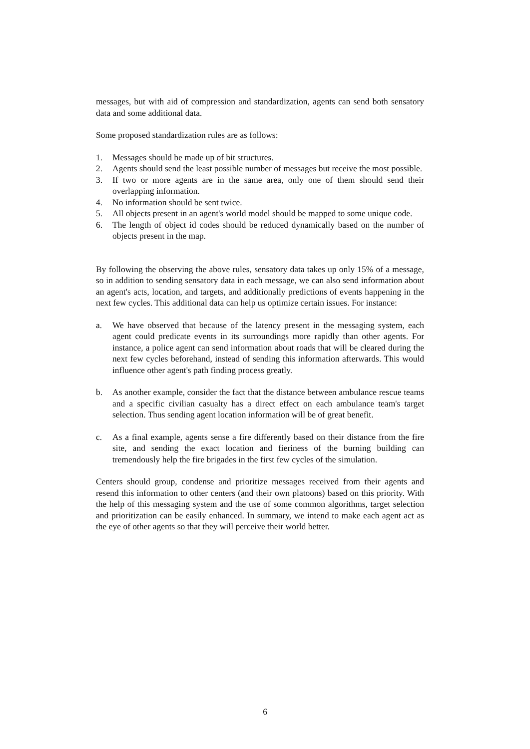messages, but with aid of compression and standardization, agents can send both sensatory data and some additional data.
Some proposed standardization rules are as follows:
1. Messages should be made up of bit structures.
2. Agents should send the least possible number of messages but receive the most possible.
3. If two or more agents are in the same area, only one of them should send their overlapping information.
4. No information should be sent twice.
5. All objects present in an agent's world model should be mapped to some unique code.
6. The length of object id codes should be reduced dynamically based on the number of objects present in the map.
By following the observing the above rules, sensatory data takes up only 15% of a message, so in addition to sending sensatory data in each message, we can also send information about an agent's acts, location, and targets, and additionally predictions of events happening in the next few cycles. This additional data can help us optimize certain issues. For instance:
a. We have observed that because of the latency present in the messaging system, each agent could predicate events in its surroundings more rapidly than other agents. For instance, a police agent can send information about roads that will be cleared during the next few cycles beforehand, instead of sending this information afterwards. This would influence other agent's path finding process greatly.
b. As another example, consider the fact that the distance between ambulance rescue teams and a specific civilian casualty has a direct effect on each ambulance team's target selection. Thus sending agent location information will be of great benefit.
c. As a final example, agents sense a fire differently based on their distance from the fire site, and sending the exact location and fieriness of the burning building can tremendously help the fire brigades in the first few cycles of the simulation.
Centers should group, condense and prioritize messages received from their agents and resend this information to other centers (and their own platoons) based on this priority. With the help of this messaging system and the use of some common algorithms, target selection and prioritization can be easily enhanced. In summary, we intend to make each agent act as the eye of other agents so that they will perceive their world better.
6